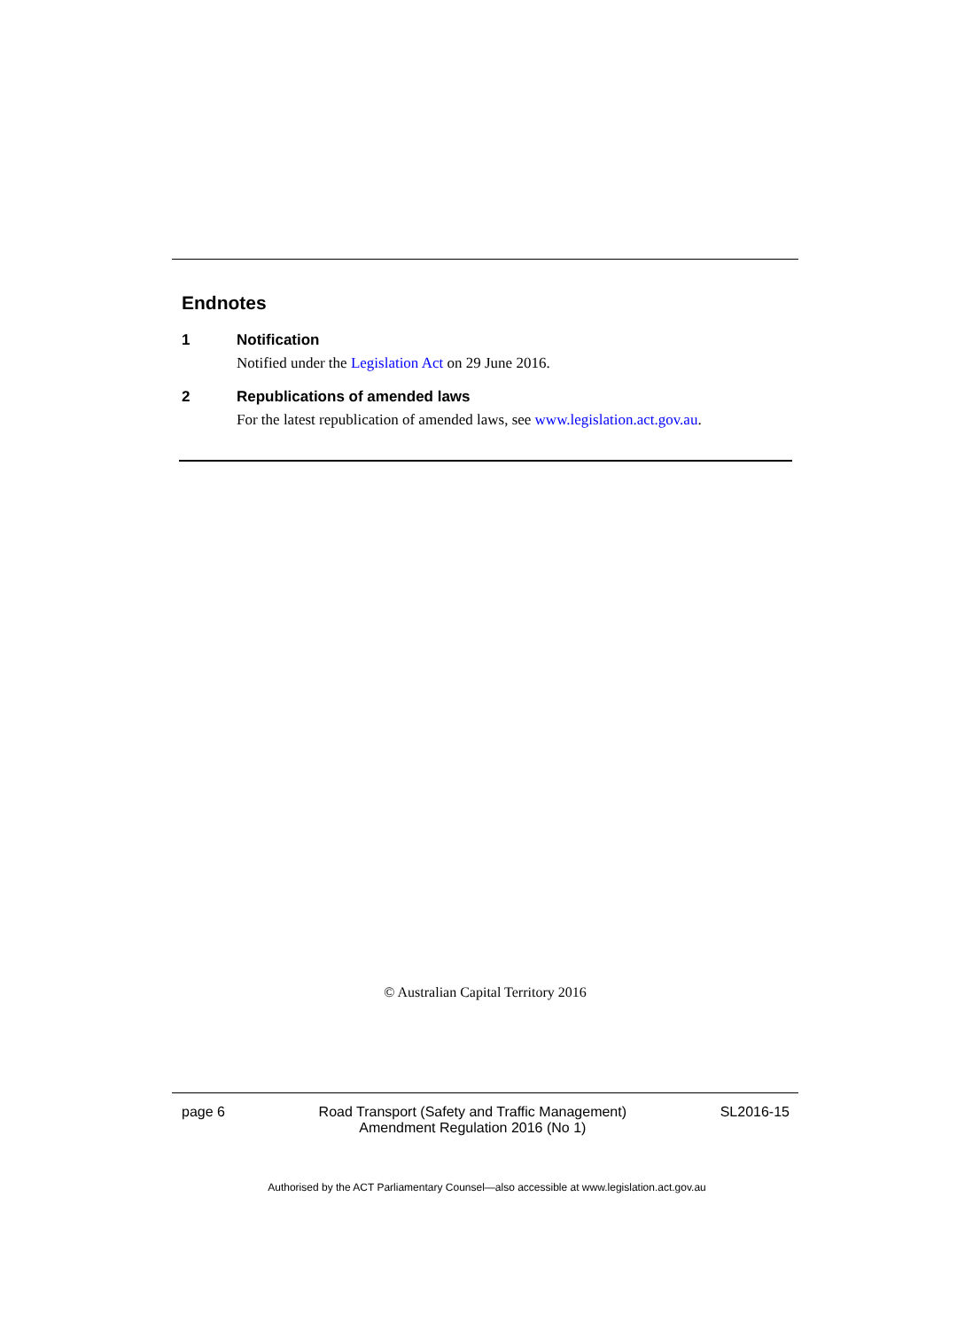Endnotes
1 Notification
Notified under the Legislation Act on 29 June 2016.
2 Republications of amended laws
For the latest republication of amended laws, see www.legislation.act.gov.au.
© Australian Capital Territory 2016
page 6 Road Transport (Safety and Traffic Management)
Amendment Regulation 2016 (No 1) SL2016-15
Authorised by the ACT Parliamentary Counsel—also accessible at www.legislation.act.gov.au